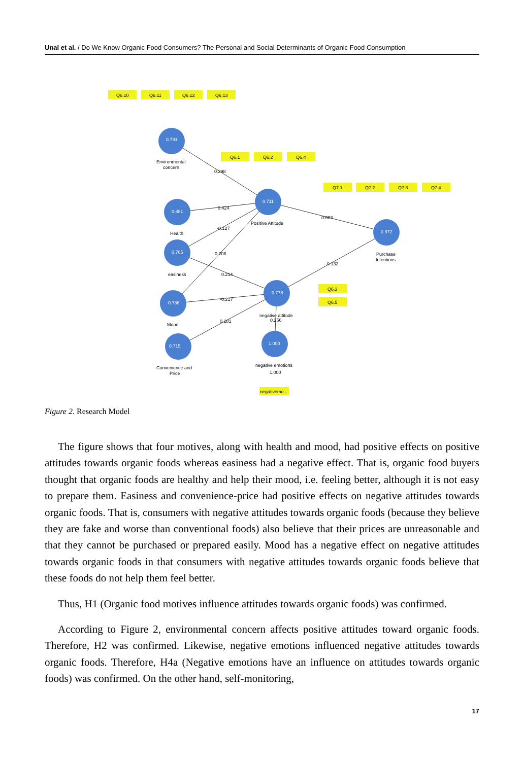Unal et al. / Do We Know Organic Food Consumers? The Personal and Social Determinants of Organic Food Consumption
0.791
0.881
0.765
0.786
0.715
0.711
0.872
0.778
1.000
Q6.10
Q6.11
Q6.12
Q6.13
Q6.1
Q6.2
Q6.4
Q7.1
Q7.2
Q7.3
Q7.4
Q6.3
Q6.5
negativemo...
Environmental
concern
Health
easiness
Mood
Convenience and
Price
Positive Attitude
Purchase
Intentions
negative attitude
negative emotions
0.298
0.424
-0.127
0.208
0.214
-0.217
0.181
0.603
-0.132
0.256
1.000
Figure 2. Research Model
The figure shows that four motives, along with health and mood, had positive effects on positive attitudes towards organic foods whereas easiness had a negative effect. That is, organic food buyers thought that organic foods are healthy and help their mood, i.e. feeling better, although it is not easy to prepare them. Easiness and convenience-price had positive effects on negative attitudes towards organic foods. That is, consumers with negative attitudes towards organic foods (because they believe they are fake and worse than conventional foods) also believe that their prices are unreasonable and that they cannot be purchased or prepared easily. Mood has a negative effect on negative attitudes towards organic foods in that consumers with negative attitudes towards organic foods believe that these foods do not help them feel better.
Thus, H1 (Organic food motives influence attitudes towards organic foods) was confirmed.
According to Figure 2, environmental concern affects positive attitudes toward organic foods. Therefore, H2 was confirmed. Likewise, negative emotions influenced negative attitudes towards organic foods. Therefore, H4a (Negative emotions have an influence on attitudes towards organic foods) was confirmed. On the other hand, self-monitoring,
17